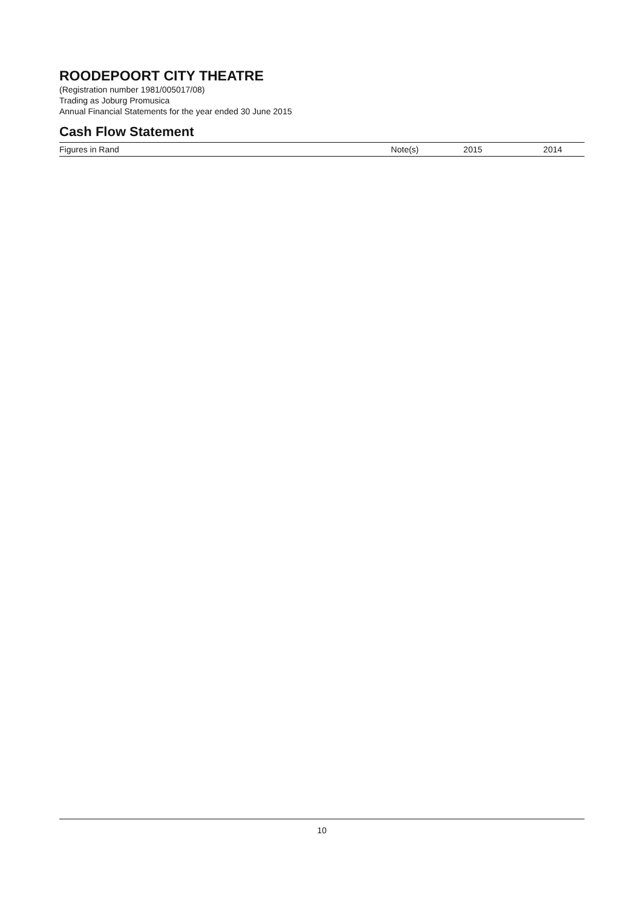ROODEPOORT CITY THEATRE
(Registration number 1981/005017/08)
Trading as Joburg Promusica
Annual Financial Statements for the year ended 30 June 2015
Cash Flow Statement
| Figures in Rand | Note(s) | 2015 | 2014 |
| --- | --- | --- | --- |
10